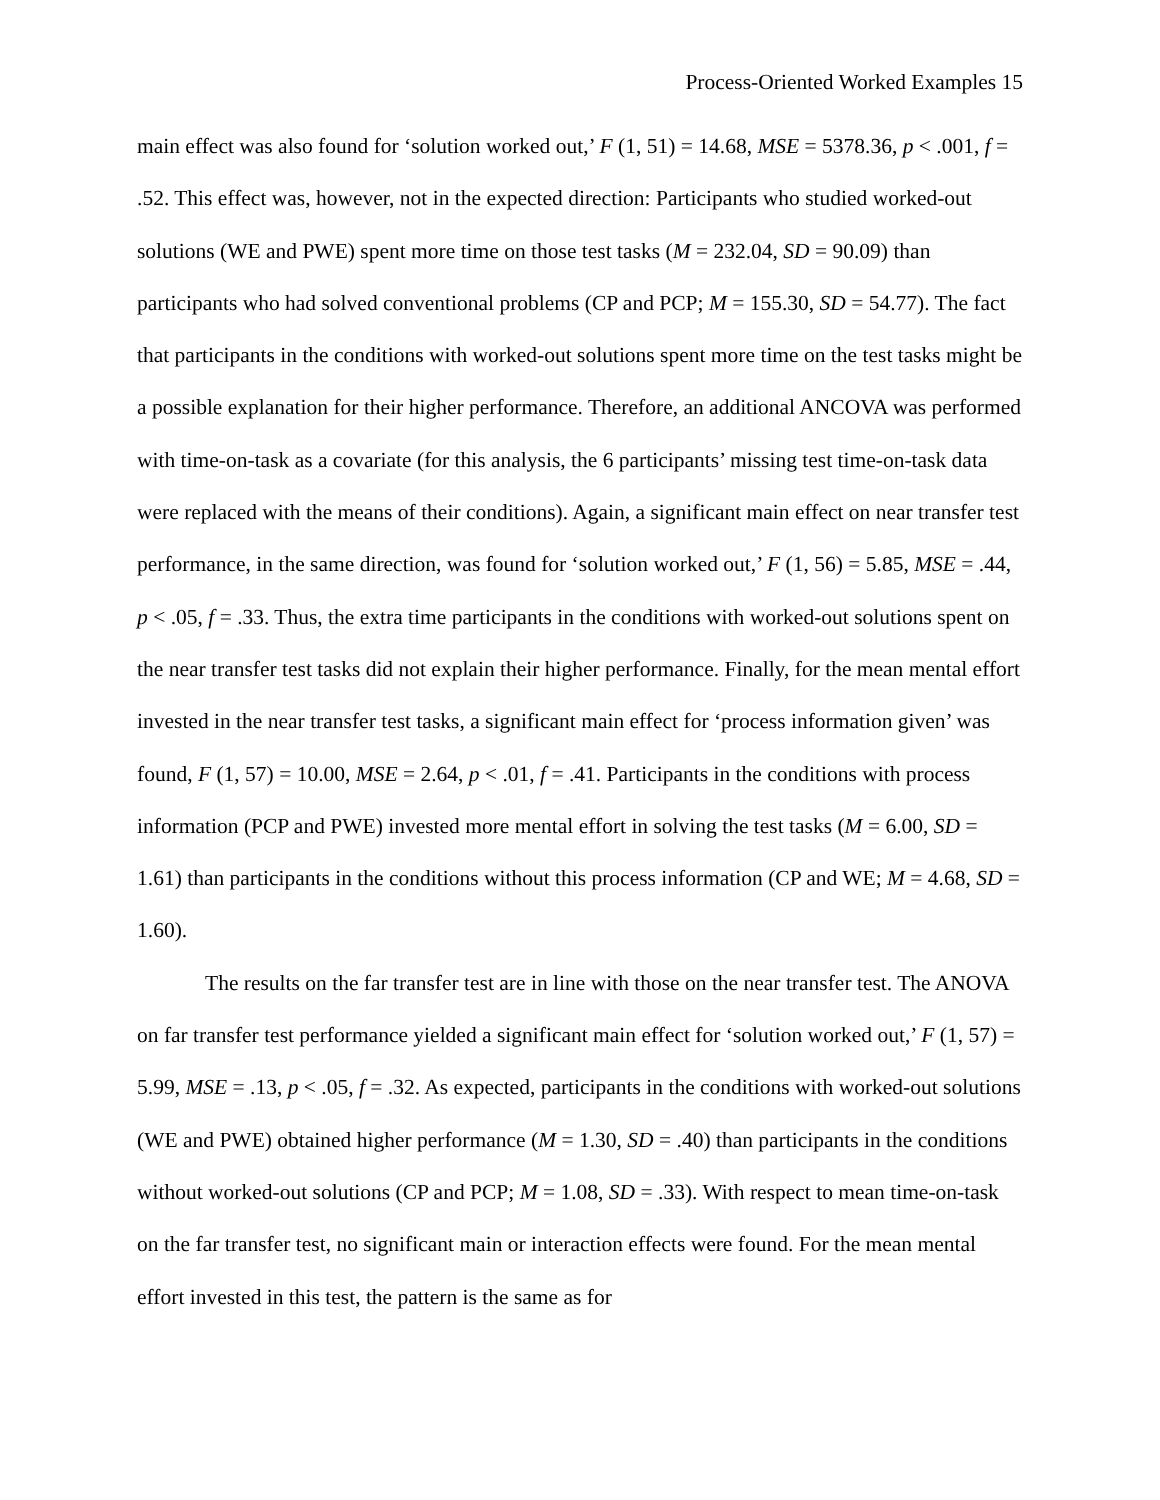Process-Oriented Worked Examples 15
main effect was also found for ‘solution worked out,’ F (1, 51) = 14.68, MSE = 5378.36, p < .001, f = .52. This effect was, however, not in the expected direction: Participants who studied worked-out solutions (WE and PWE) spent more time on those test tasks (M = 232.04, SD = 90.09) than participants who had solved conventional problems (CP and PCP; M = 155.30, SD = 54.77). The fact that participants in the conditions with worked-out solutions spent more time on the test tasks might be a possible explanation for their higher performance. Therefore, an additional ANCOVA was performed with time-on-task as a covariate (for this analysis, the 6 participants’ missing test time-on-task data were replaced with the means of their conditions). Again, a significant main effect on near transfer test performance, in the same direction, was found for ‘solution worked out,’ F (1, 56) = 5.85, MSE = .44, p < .05, f = .33. Thus, the extra time participants in the conditions with worked-out solutions spent on the near transfer test tasks did not explain their higher performance. Finally, for the mean mental effort invested in the near transfer test tasks, a significant main effect for ‘process information given’ was found, F (1, 57) = 10.00, MSE = 2.64, p < .01, f = .41. Participants in the conditions with process information (PCP and PWE) invested more mental effort in solving the test tasks (M = 6.00, SD = 1.61) than participants in the conditions without this process information (CP and WE; M = 4.68, SD = 1.60).
The results on the far transfer test are in line with those on the near transfer test. The ANOVA on far transfer test performance yielded a significant main effect for ‘solution worked out,’ F (1, 57) = 5.99, MSE = .13, p < .05, f = .32. As expected, participants in the conditions with worked-out solutions (WE and PWE) obtained higher performance (M = 1.30, SD = .40) than participants in the conditions without worked-out solutions (CP and PCP; M = 1.08, SD = .33). With respect to mean time-on-task on the far transfer test, no significant main or interaction effects were found. For the mean mental effort invested in this test, the pattern is the same as for